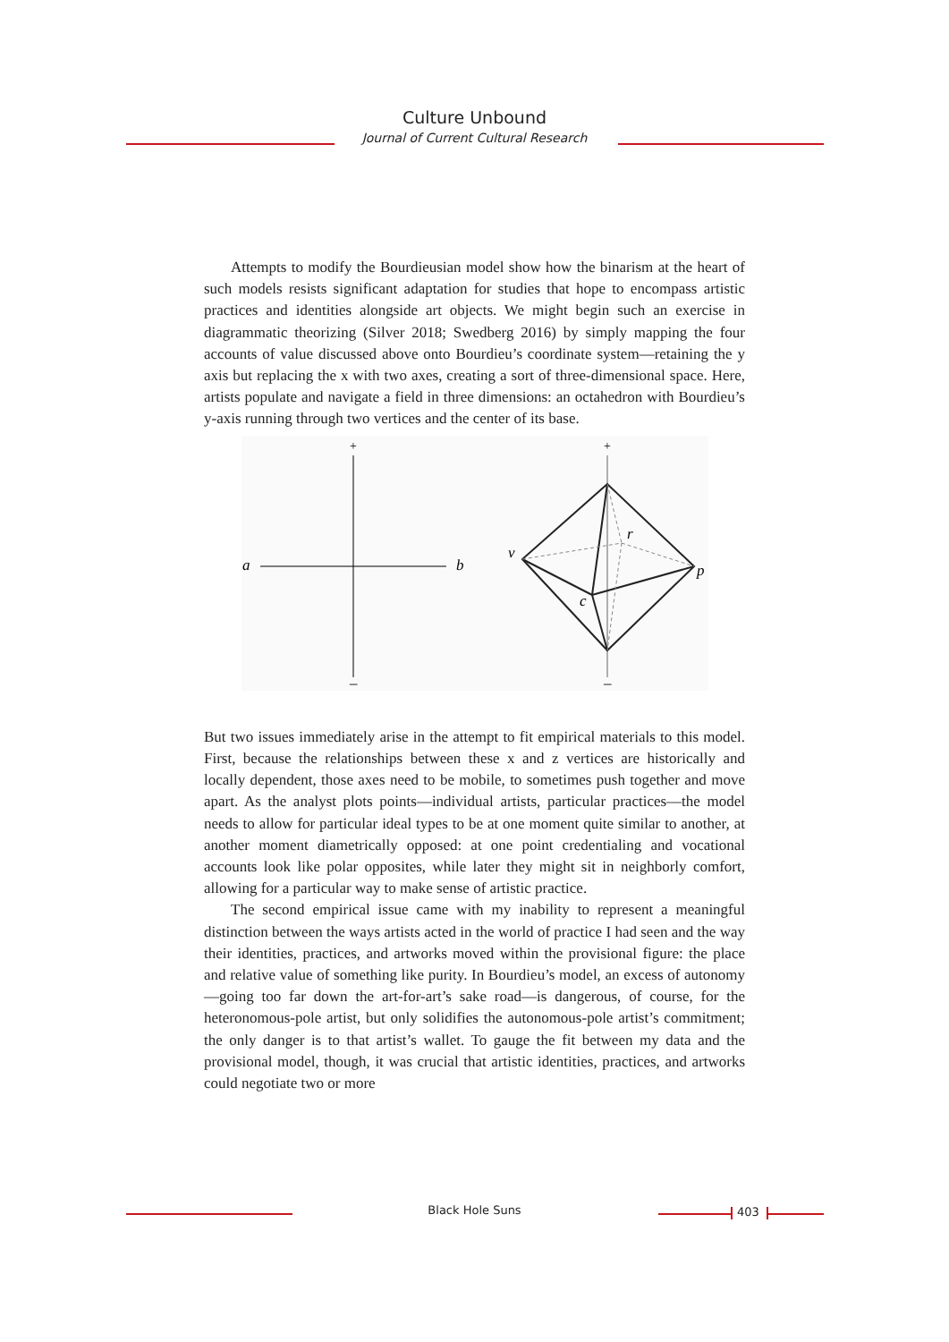Culture Unbound
Journal of Current Cultural Research
Attempts to modify the Bourdieusian model show how the binarism at the heart of such models resists significant adaptation for studies that hope to encompass artistic practices and identities alongside art objects. We might begin such an exercise in diagrammatic theorizing (Silver 2018; Swedberg 2016) by simply mapping the four accounts of value discussed above onto Bourdieu’s coordinate system—retaining the y axis but replacing the x with two axes, creating a sort of three-dimensional space. Here, artists populate and navigate a field in three dimensions: an octahedron with Bourdieu’s y-axis running through two vertices and the center of its base.
+
–
a
b
+
–
v
r
p
c
But two issues immediately arise in the attempt to fit empirical materials to this model. First, because the relationships between these x and z vertices are historically and locally dependent, those axes need to be mobile, to sometimes push together and move apart. As the analyst plots points—individual artists, particular practices—the model needs to allow for particular ideal types to be at one moment quite similar to another, at another moment diametrically opposed: at one point credentialing and vocational accounts look like polar opposites, while later they might sit in neighborly comfort, allowing for a particular way to make sense of artistic practice.
The second empirical issue came with my inability to represent a meaningful distinction between the ways artists acted in the world of practice I had seen and the way their identities, practices, and artworks moved within the provisional figure: the place and relative value of something like purity. In Bourdieu’s model, an excess of autonomy—going too far down the art-for-art’s sake road—is dangerous, of course, for the heteronomous-pole artist, but only solidifies the autonomous-pole artist’s commitment; the only danger is to that artist’s wallet. To gauge the fit between my data and the provisional model, though, it was crucial that artistic identities, practices, and artworks could negotiate two or more
Black Hole Suns 403